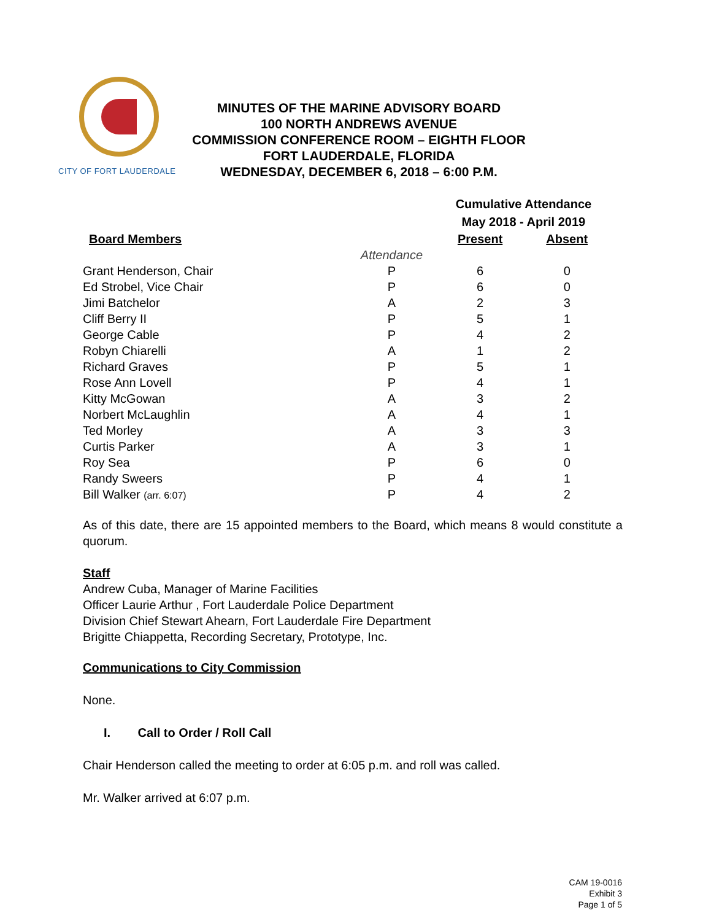CITY OF FORT LAUDERDALE
MINUTES OF THE MARINE ADVISORY BOARD
100 NORTH ANDREWS AVENUE
COMMISSION CONFERENCE ROOM – EIGHTH FLOOR
FORT LAUDERDALE, FLORIDA
WEDNESDAY, DECEMBER 6, 2018 – 6:00 P.M.
| | | Cumulative Attendance May 2018 - April 2019 | |
| --- | --- | --- | --- |
| Board Members | | Present | Absent |
| | Attendance | | |
| Grant Henderson, Chair | P | 6 | 0 |
| Ed Strobel, Vice Chair | P | 6 | 0 |
| Jimi Batchelor | A | 2 | 3 |
| Cliff Berry II | P | 5 | 1 |
| George Cable | P | 4 | 2 |
| Robyn Chiarelli | A | 1 | 2 |
| Richard Graves | P | 5 | 1 |
| Rose Ann Lovell | P | 4 | 1 |
| Kitty McGowan | A | 3 | 2 |
| Norbert McLaughlin | A | 4 | 1 |
| Ted Morley | A | 3 | 3 |
| Curtis Parker | A | 3 | 1 |
| Roy Sea | P | 6 | 0 |
| Randy Sweers | P | 4 | 1 |
| Bill Walker (arr. 6:07) | P | 4 | 2 |
As of this date, there are 15 appointed members to the Board, which means 8 would constitute a quorum.
Staff
Andrew Cuba, Manager of Marine Facilities
Officer Laurie Arthur , Fort Lauderdale Police Department
Division Chief Stewart Ahearn, Fort Lauderdale Fire Department
Brigitte Chiappetta, Recording Secretary, Prototype, Inc.
Communications to City Commission
None.
I. Call to Order / Roll Call
Chair Henderson called the meeting to order at 6:05 p.m. and roll was called.
Mr. Walker arrived at 6:07 p.m.
CAM 19-0016
Exhibit 3
Page 1 of 5